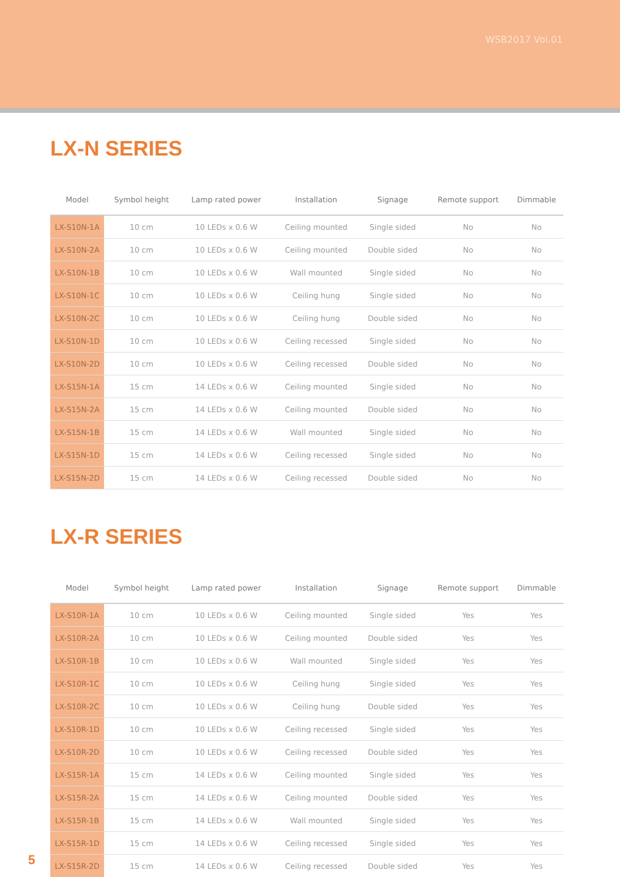WSB2017 Vol.01
LX-N SERIES
| Model | Symbol height | Lamp rated power | Installation | Signage | Remote support | Dimmable |
| --- | --- | --- | --- | --- | --- | --- |
| LX-S10N-1A | 10 cm | 10 LEDs x 0.6 W | Ceiling mounted | Single sided | No | No |
| LX-S10N-2A | 10 cm | 10 LEDs x 0.6 W | Ceiling mounted | Double sided | No | No |
| LX-S10N-1B | 10 cm | 10 LEDs x 0.6 W | Wall mounted | Single sided | No | No |
| LX-S10N-1C | 10 cm | 10 LEDs x 0.6 W | Ceiling hung | Single sided | No | No |
| LX-S10N-2C | 10 cm | 10 LEDs x 0.6 W | Ceiling hung | Double sided | No | No |
| LX-S10N-1D | 10 cm | 10 LEDs x 0.6 W | Ceiling recessed | Single sided | No | No |
| LX-S10N-2D | 10 cm | 10 LEDs x 0.6 W | Ceiling recessed | Double sided | No | No |
| LX-S15N-1A | 15 cm | 14 LEDs x 0.6 W | Ceiling mounted | Single sided | No | No |
| LX-S15N-2A | 15 cm | 14 LEDs x 0.6 W | Ceiling mounted | Double sided | No | No |
| LX-S15N-1B | 15 cm | 14 LEDs x 0.6 W | Wall mounted | Single sided | No | No |
| LX-S15N-1D | 15 cm | 14 LEDs x 0.6 W | Ceiling recessed | Single sided | No | No |
| LX-S15N-2D | 15 cm | 14 LEDs x 0.6 W | Ceiling recessed | Double sided | No | No |
LX-R SERIES
| Model | Symbol height | Lamp rated power | Installation | Signage | Remote support | Dimmable |
| --- | --- | --- | --- | --- | --- | --- |
| LX-S10R-1A | 10 cm | 10 LEDs x 0.6 W | Ceiling mounted | Single sided | Yes | Yes |
| LX-S10R-2A | 10 cm | 10 LEDs x 0.6 W | Ceiling mounted | Double sided | Yes | Yes |
| LX-S10R-1B | 10 cm | 10 LEDs x 0.6 W | Wall mounted | Single sided | Yes | Yes |
| LX-S10R-1C | 10 cm | 10 LEDs x 0.6 W | Ceiling hung | Single sided | Yes | Yes |
| LX-S10R-2C | 10 cm | 10 LEDs x 0.6 W | Ceiling hung | Double sided | Yes | Yes |
| LX-S10R-1D | 10 cm | 10 LEDs x 0.6 W | Ceiling recessed | Single sided | Yes | Yes |
| LX-S10R-2D | 10 cm | 10 LEDs x 0.6 W | Ceiling recessed | Double sided | Yes | Yes |
| LX-S15R-1A | 15 cm | 14 LEDs x 0.6 W | Ceiling mounted | Single sided | Yes | Yes |
| LX-S15R-2A | 15 cm | 14 LEDs x 0.6 W | Ceiling mounted | Double sided | Yes | Yes |
| LX-S15R-1B | 15 cm | 14 LEDs x 0.6 W | Wall mounted | Single sided | Yes | Yes |
| LX-S15R-1D | 15 cm | 14 LEDs x 0.6 W | Ceiling recessed | Single sided | Yes | Yes |
| LX-S15R-2D | 15 cm | 14 LEDs x 0.6 W | Ceiling recessed | Double sided | Yes | Yes |
5